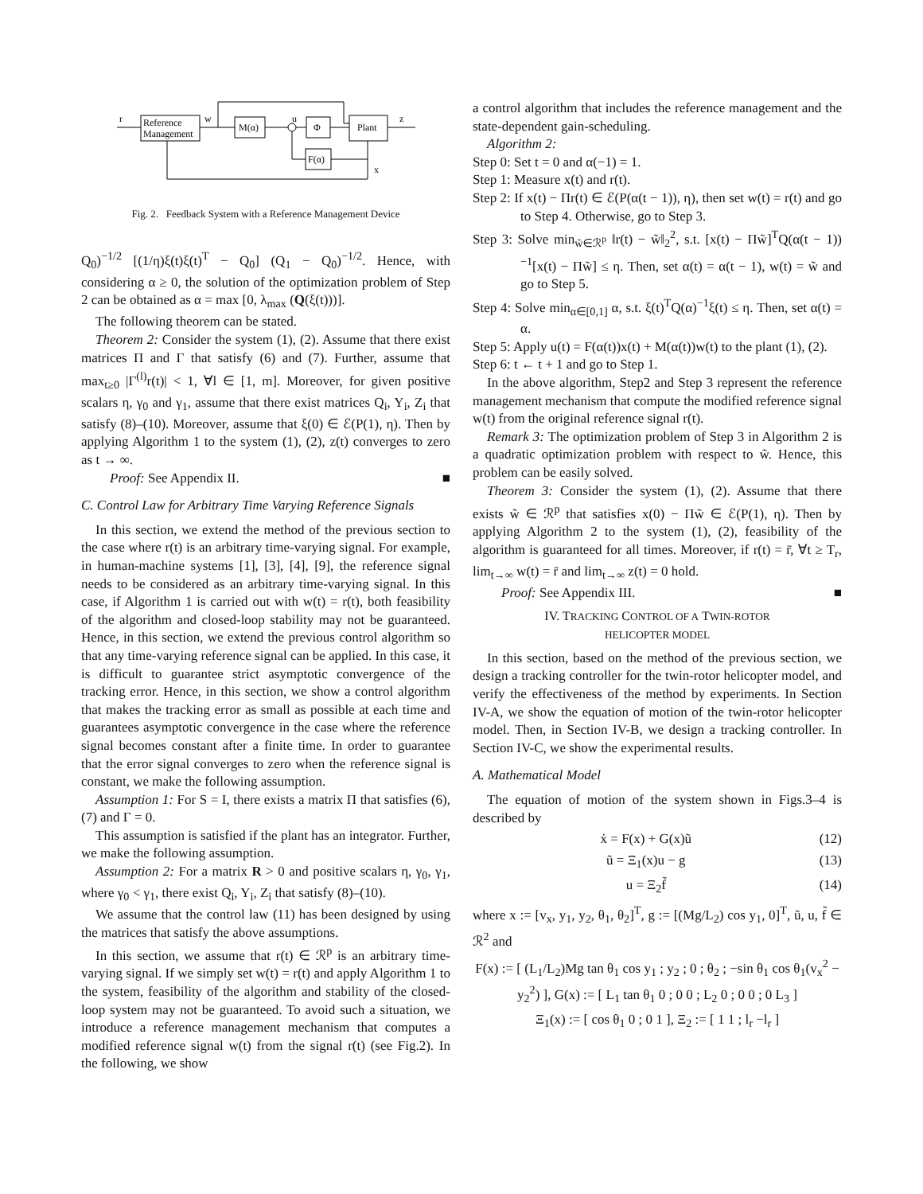r
Reference
Management
w
M(α)
u
Φ
Plant
z
F(α)
x
Fig. 2. Feedback System with a Reference Management Device
Q<sub>0</sub>)<sup>−1/2</sup> [(1/η)ξ(t)ξ(t)<sup>T</sup> − Q<sub>0</sub>] (Q<sub>1</sub> − Q<sub>0</sub>)<sup>−1/2</sup>. Hence, with considering α ≥ 0, the solution of the optimization problem of Step 2 can be obtained as α = max [0, λ<sub>max</sub> (Q(ξ(t)))].
The following theorem can be stated.
Theorem 2: Consider the system (1), (2). Assume that there exist matrices Π and Γ that satisfy (6) and (7). Further, assume that max<sub>t≥0</sub> |Γ<sup>(l)</sup>r(t)| < 1, ∀l ∈ [1, m]. Moreover, for given positive scalars η, γ<sub>0</sub> and γ<sub>1</sub>, assume that there exist matrices Q<sub>i</sub>, Y<sub>i</sub>, Z<sub>i</sub> that satisfy (8)–(10). Moreover, assume that ξ(0) ∈ ℰ(P(1), η). Then by applying Algorithm 1 to the system (1), (2), z(t) converges to zero as t → ∞.
Proof: See Appendix II. ■
C. Control Law for Arbitrary Time Varying Reference Signals
In this section, we extend the method of the previous section to the case where r(t) is an arbitrary time-varying signal. For example, in human-machine systems [1], [3], [4], [9], the reference signal needs to be considered as an arbitrary time-varying signal. In this case, if Algorithm 1 is carried out with w(t) = r(t), both feasibility of the algorithm and closed-loop stability may not be guaranteed. Hence, in this section, we extend the previous control algorithm so that any time-varying reference signal can be applied. In this case, it is difficult to guarantee strict asymptotic convergence of the tracking error. Hence, in this section, we show a control algorithm that makes the tracking error as small as possible at each time and guarantees asymptotic convergence in the case where the reference signal becomes constant after a finite time. In order to guarantee that the error signal converges to zero when the reference signal is constant, we make the following assumption.
Assumption 1: For S = I, there exists a matrix Π that satisfies (6),(7) and Γ = 0.
This assumption is satisfied if the plant has an integrator. Further, we make the following assumption.
Assumption 2: For a matrix R > 0 and positive scalars η, γ<sub>0</sub>, γ<sub>1</sub>, where γ<sub>0</sub> < γ<sub>1</sub>, there exist Q<sub>i</sub>, Y<sub>i</sub>, Z<sub>i</sub> that satisfy (8)–(10).
We assume that the control law (11) has been designed by using the matrices that satisfy the above assumptions.
In this section, we assume that r(t) ∈ ℛ<sup>p</sup> is an arbitrary time-varying signal. If we simply set w(t) = r(t) and apply Algorithm 1 to the system, feasibility of the algorithm and stability of the closed-loop system may not be guaranteed. To avoid such a situation, we introduce a reference management mechanism that computes a modified reference signal w(t) from the signal r(t) (see Fig.2). In the following, we show
a control algorithm that includes the reference management and the state-dependent gain-scheduling.
Algorithm 2:
Step 0: Set t = 0 and α(−1) = 1.
Step 1: Measure x(t) and r(t).
Step 2: If x(t) − Πr(t) ∈ ℰ(P(α(t − 1)), η), then set w(t) = r(t) and go to Step 4. Otherwise, go to Step 3.
Step 3: Solve min<sub>w̃∈ℛ<sup>p</sup></sub> ‖r(t) − w̃‖<sub>2</sub><sup>2</sup>, s.t. [x(t) − Πw̃]<sup>T</sup>Q(α(t − 1))<sup>−1</sup>[x(t) − Πw̃] ≤ η. Then, set α(t) = α(t − 1), w(t) = w̃ and go to Step 5.
Step 4: Solve min<sub>α∈[0,1]</sub> α, s.t. ξ(t)<sup>T</sup>Q(α)<sup>−1</sup>ξ(t) ≤ η. Then, set α(t) = α.
Step 5: Apply u(t) = F(α(t))x(t) + M(α(t))w(t) to the plant (1), (2).
Step 6: t ← t + 1 and go to Step 1.
In the above algorithm, Step2 and Step 3 represent the reference management mechanism that compute the modified reference signal w(t) from the original reference signal r(t).
Remark 3: The optimization problem of Step 3 in Algorithm 2 is a quadratic optimization problem with respect to w̃. Hence, this problem can be easily solved.
Theorem 3: Consider the system (1), (2). Assume that there exists w̃ ∈ ℛ<sup>p</sup> that satisfies x(0) − Πw̃ ∈ ℰ(P(1), η). Then by applying Algorithm 2 to the system (1), (2), feasibility of the algorithm is guaranteed for all times. Moreover, if r(t) = r̄, ∀t ≥ T<sub>r</sub>, lim<sub>t→∞</sub> w(t) = r̄ and lim<sub>t→∞</sub> z(t) = 0 hold.
Proof: See Appendix III. ■
IV. TRACKING CONTROL OF A TWIN-ROTOR
HELICOPTER MODEL
In this section, based on the method of the previous section, we design a tracking controller for the twin-rotor helicopter model, and verify the effectiveness of the method by experiments. In Section IV-A, we show the equation of motion of the twin-rotor helicopter model. Then, in Section IV-B, we design a tracking controller. In Section IV-C, we show the experimental results.
A. Mathematical Model
The equation of motion of the system shown in Figs.3–4 is described by
ẋ = F(x) + G(x)ũ (12)
ũ = Ξ<sub>1</sub>(x)u − g (13)
u = Ξ<sub>2</sub>f̃ (14)
where x := [v<sub>x</sub>, y<sub>1</sub>, y<sub>2</sub>, θ<sub>1</sub>, θ<sub>2</sub>]<sup>T</sup>, g := [(Mg/L<sub>2</sub>) cos y<sub>1</sub>, 0]<sup>T</sup>, ũ, u, f̃ ∈ ℛ<sup>2</sup> and
F(x) := [ (L<sub>1</sub>/L<sub>2</sub>)Mg tan θ<sub>1</sub> cos y<sub>1</sub> ; y<sub>2</sub> ; 0 ; θ<sub>2</sub> ; −sin θ<sub>1</sub> cos θ<sub>1</sub>(v<sub>x</sub><sup>2</sup> − y<sub>2</sub><sup>2</sup>) ], G(x) := [ L<sub>1</sub> tan θ<sub>1</sub> 0 ; 0 0 ; L<sub>2</sub> 0 ; 0 0 ; 0 L<sub>3</sub> ]
Ξ<sub>1</sub>(x) := [ cos θ<sub>1</sub> 0 ; 0 1 ], Ξ<sub>2</sub> := [ 1 1 ; l<sub>r</sub> −l<sub>r</sub> ]